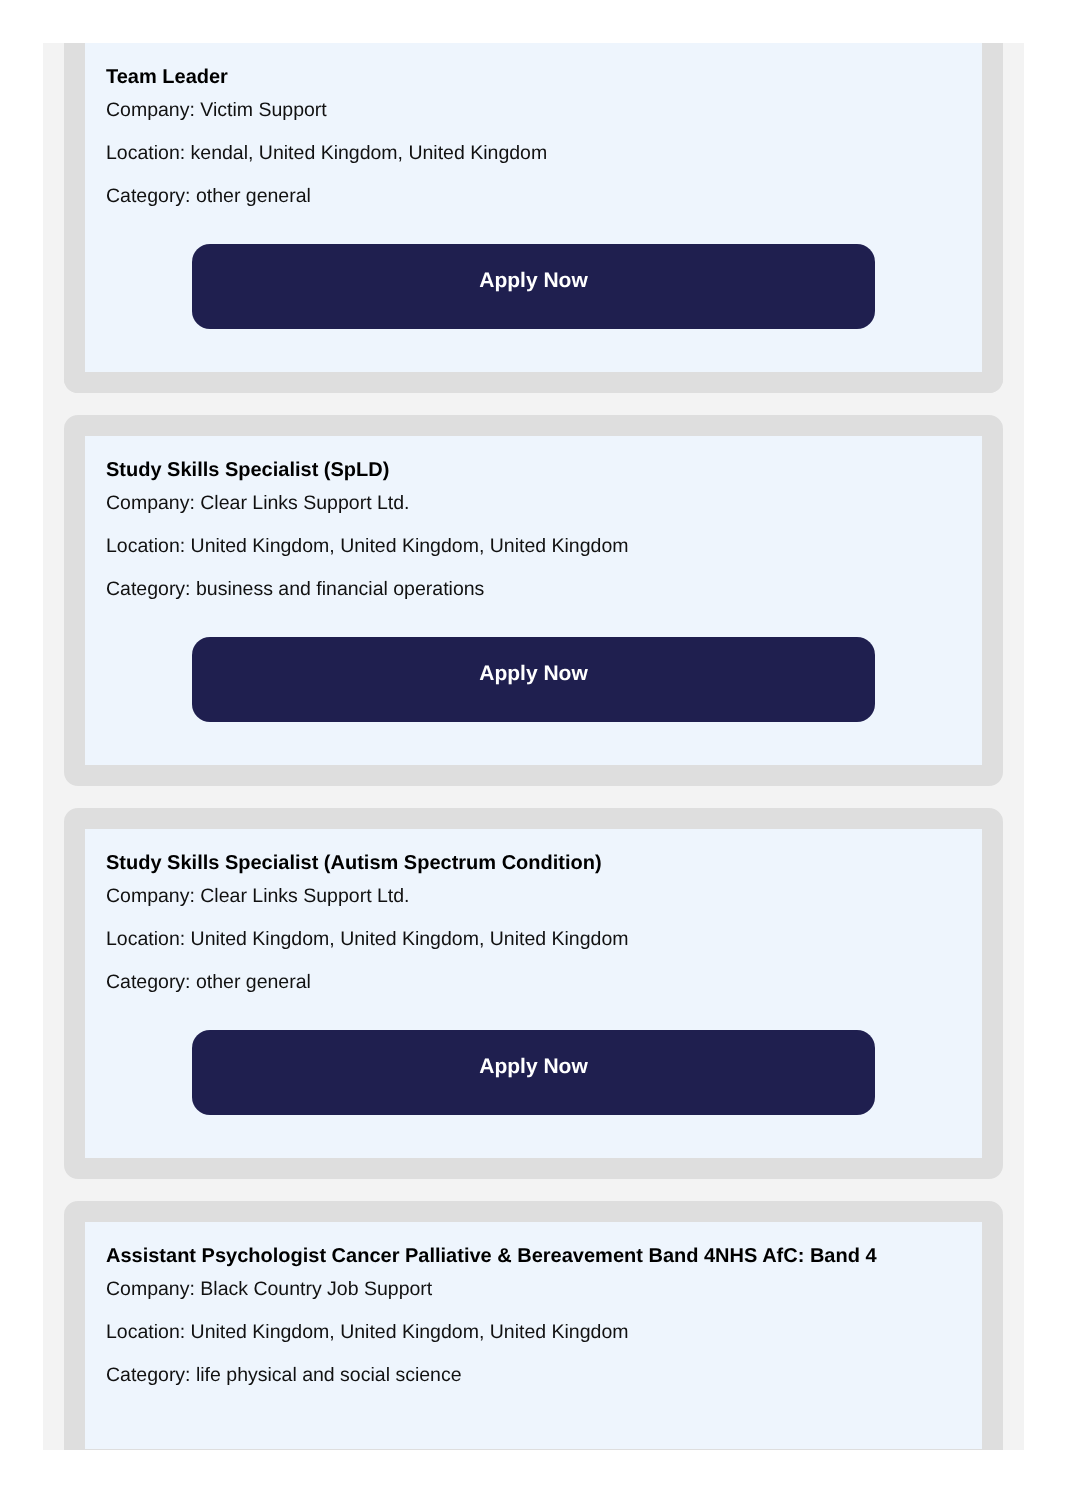Team Leader
Company: Victim Support
Location: kendal, United Kingdom, United Kingdom
Category: other general
Apply Now
Study Skills Specialist (SpLD)
Company: Clear Links Support Ltd.
Location: United Kingdom, United Kingdom, United Kingdom
Category: business and financial operations
Apply Now
Study Skills Specialist (Autism Spectrum Condition)
Company: Clear Links Support Ltd.
Location: United Kingdom, United Kingdom, United Kingdom
Category: other general
Apply Now
Assistant Psychologist Cancer Palliative & Bereavement Band 4NHS AfC: Band 4
Company: Black Country Job Support
Location: United Kingdom, United Kingdom, United Kingdom
Category: life physical and social science